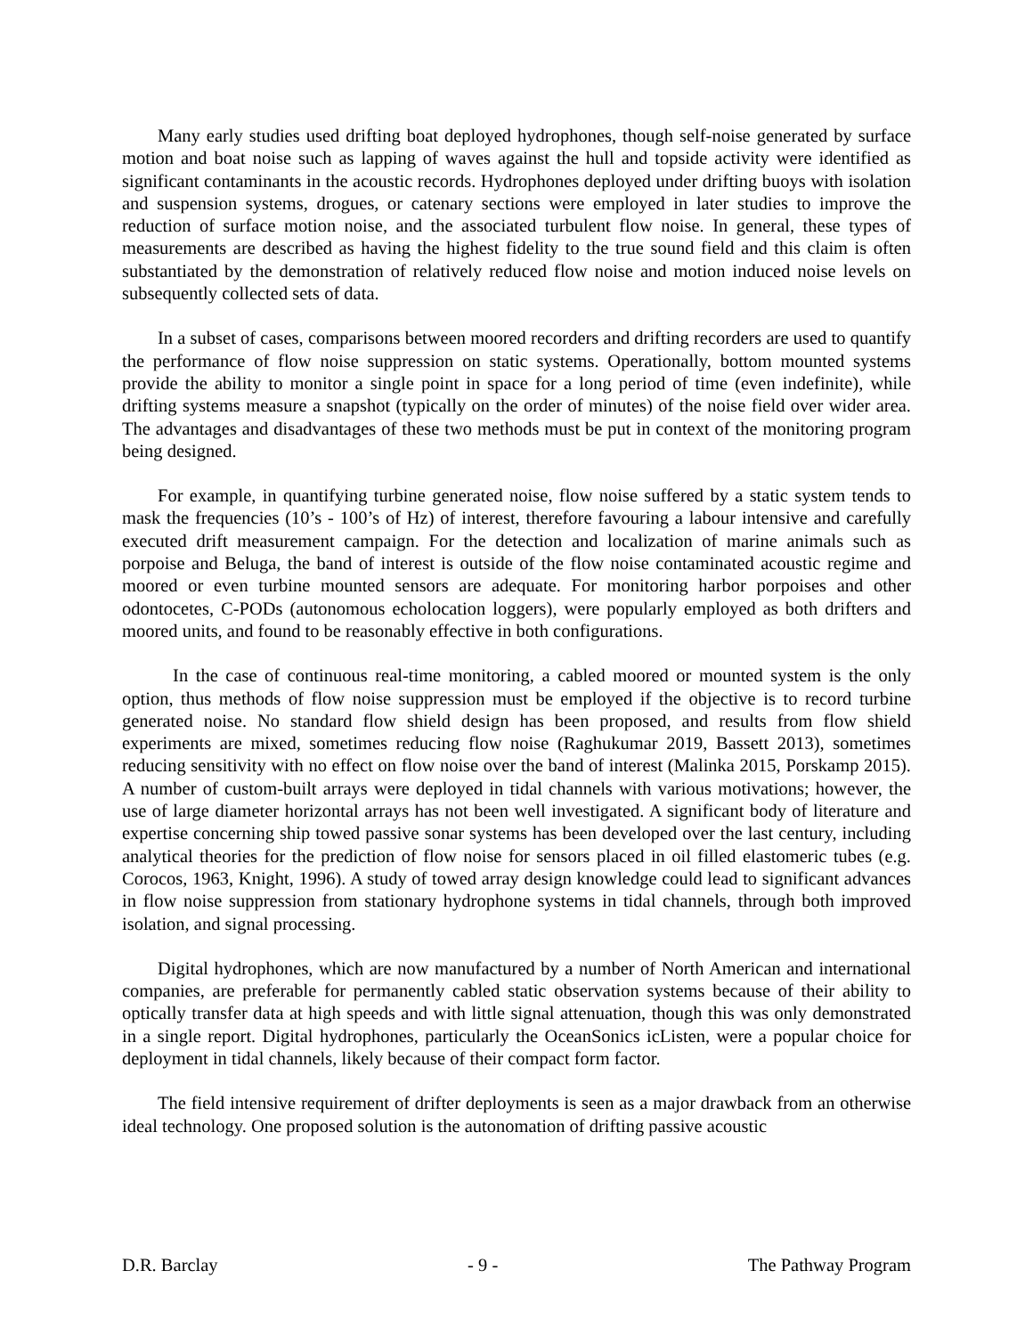Many early studies used drifting boat deployed hydrophones, though self-noise generated by surface motion and boat noise such as lapping of waves against the hull and topside activity were identified as significant contaminants in the acoustic records. Hydrophones deployed under drifting buoys with isolation and suspension systems, drogues, or catenary sections were employed in later studies to improve the reduction of surface motion noise, and the associated turbulent flow noise. In general, these types of measurements are described as having the highest fidelity to the true sound field and this claim is often substantiated by the demonstration of relatively reduced flow noise and motion induced noise levels on subsequently collected sets of data.
In a subset of cases, comparisons between moored recorders and drifting recorders are used to quantify the performance of flow noise suppression on static systems. Operationally, bottom mounted systems provide the ability to monitor a single point in space for a long period of time (even indefinite), while drifting systems measure a snapshot (typically on the order of minutes) of the noise field over wider area. The advantages and disadvantages of these two methods must be put in context of the monitoring program being designed.
For example, in quantifying turbine generated noise, flow noise suffered by a static system tends to mask the frequencies (10’s - 100’s of Hz) of interest, therefore favouring a labour intensive and carefully executed drift measurement campaign. For the detection and localization of marine animals such as porpoise and Beluga, the band of interest is outside of the flow noise contaminated acoustic regime and moored or even turbine mounted sensors are adequate. For monitoring harbor porpoises and other odontocetes, C-PODs (autonomous echolocation loggers), were popularly employed as both drifters and moored units, and found to be reasonably effective in both configurations.
In the case of continuous real-time monitoring, a cabled moored or mounted system is the only option, thus methods of flow noise suppression must be employed if the objective is to record turbine generated noise. No standard flow shield design has been proposed, and results from flow shield experiments are mixed, sometimes reducing flow noise (Raghukumar 2019, Bassett 2013), sometimes reducing sensitivity with no effect on flow noise over the band of interest (Malinka 2015, Porskamp 2015). A number of custom-built arrays were deployed in tidal channels with various motivations; however, the use of large diameter horizontal arrays has not been well investigated. A significant body of literature and expertise concerning ship towed passive sonar systems has been developed over the last century, including analytical theories for the prediction of flow noise for sensors placed in oil filled elastomeric tubes (e.g. Corocos, 1963, Knight, 1996). A study of towed array design knowledge could lead to significant advances in flow noise suppression from stationary hydrophone systems in tidal channels, through both improved isolation, and signal processing.
Digital hydrophones, which are now manufactured by a number of North American and international companies, are preferable for permanently cabled static observation systems because of their ability to optically transfer data at high speeds and with little signal attenuation, though this was only demonstrated in a single report. Digital hydrophones, particularly the OceanSonics icListen, were a popular choice for deployment in tidal channels, likely because of their compact form factor.
The field intensive requirement of drifter deployments is seen as a major drawback from an otherwise ideal technology. One proposed solution is the autonomation of drifting passive acoustic
D.R. Barclay - 9 - The Pathway Program